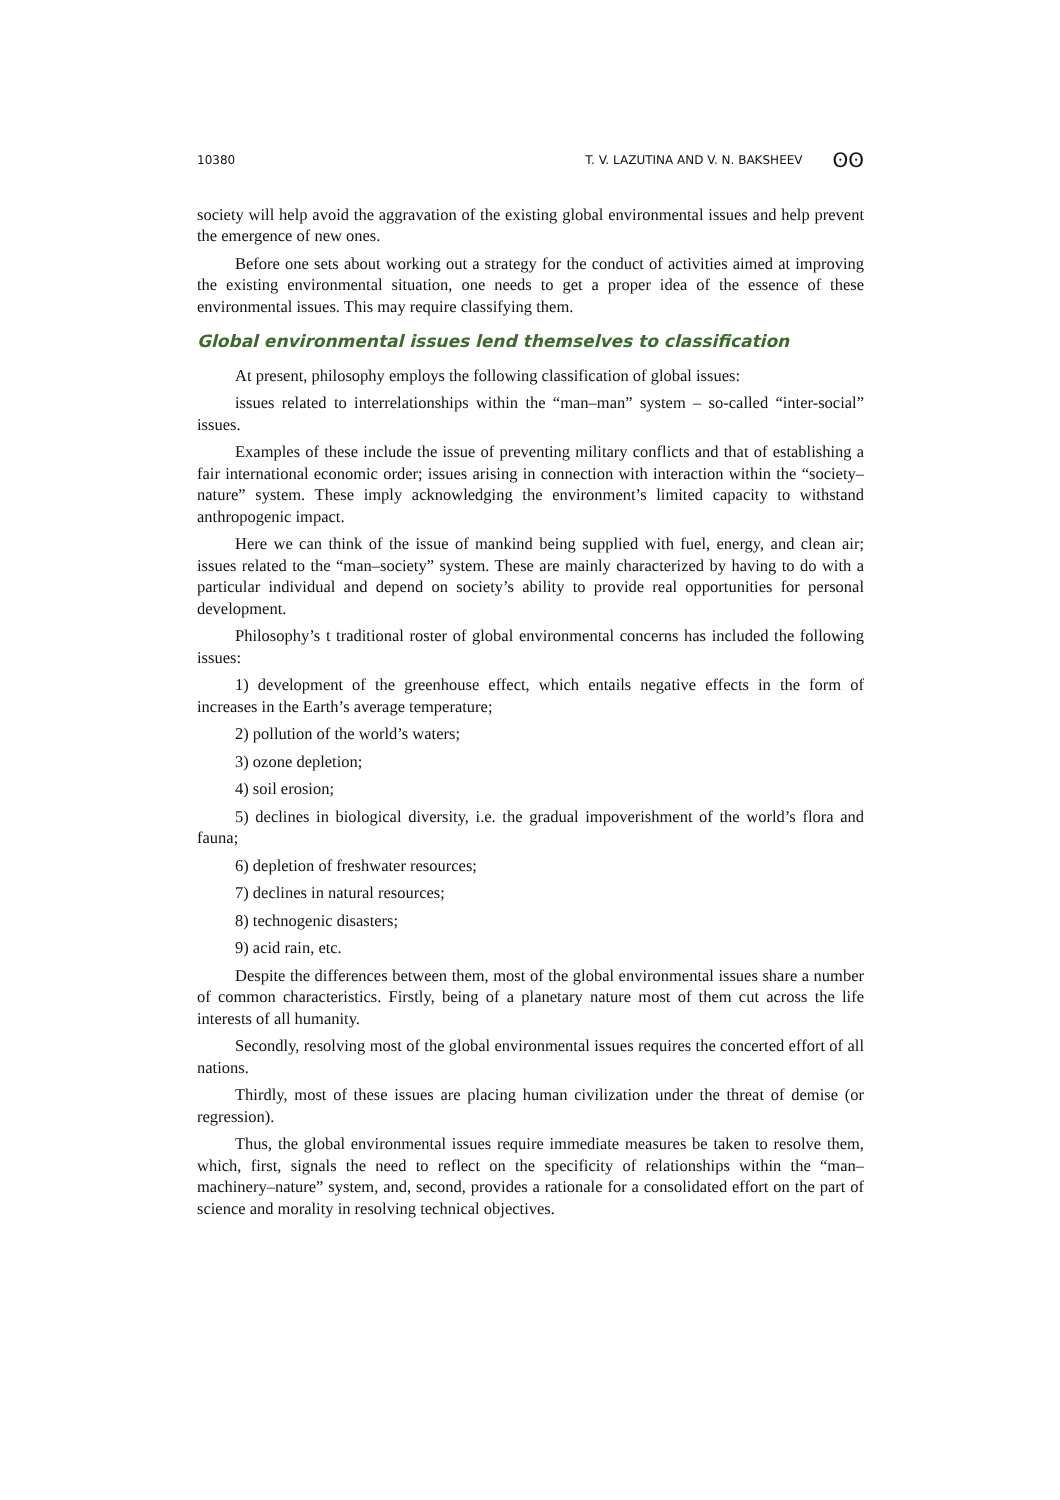10380 T. V. LAZUTINA AND V. N. BAKSHEEV ʘʘ
society will help avoid the aggravation of the existing global environmental issues and help prevent the emergence of new ones.
Before one sets about working out a strategy for the conduct of activities aimed at improving the existing environmental situation, one needs to get a proper idea of the essence of these environmental issues. This may require classifying them.
Global environmental issues lend themselves to classification
At present, philosophy employs the following classification of global issues:
issues related to interrelationships within the “man–man” system – so-called “inter-social” issues.
Examples of these include the issue of preventing military conflicts and that of establishing a fair international economic order; issues arising in connection with interaction within the “society–nature” system. These imply acknowledging the environment’s limited capacity to withstand anthropogenic impact.
Here we can think of the issue of mankind being supplied with fuel, energy, and clean air; issues related to the “man–society” system. These are mainly characterized by having to do with a particular individual and depend on society’s ability to provide real opportunities for personal development.
Philosophy’s t traditional roster of global environmental concerns has included the following issues:
1) development of the greenhouse effect, which entails negative effects in the form of increases in the Earth’s average temperature;
2) pollution of the world’s waters;
3) ozone depletion;
4) soil erosion;
5) declines in biological diversity, i.e. the gradual impoverishment of the world’s flora and fauna;
6) depletion of freshwater resources;
7) declines in natural resources;
8) technogenic disasters;
9) acid rain, etc.
Despite the differences between them, most of the global environmental issues share a number of common characteristics. Firstly, being of a planetary nature most of them cut across the life interests of all humanity.
Secondly, resolving most of the global environmental issues requires the concerted effort of all nations.
Thirdly, most of these issues are placing human civilization under the threat of demise (or regression).
Thus, the global environmental issues require immediate measures be taken to resolve them, which, first, signals the need to reflect on the specificity of relationships within the “man–machinery–nature” system, and, second, provides a rationale for a consolidated effort on the part of science and morality in resolving technical objectives.